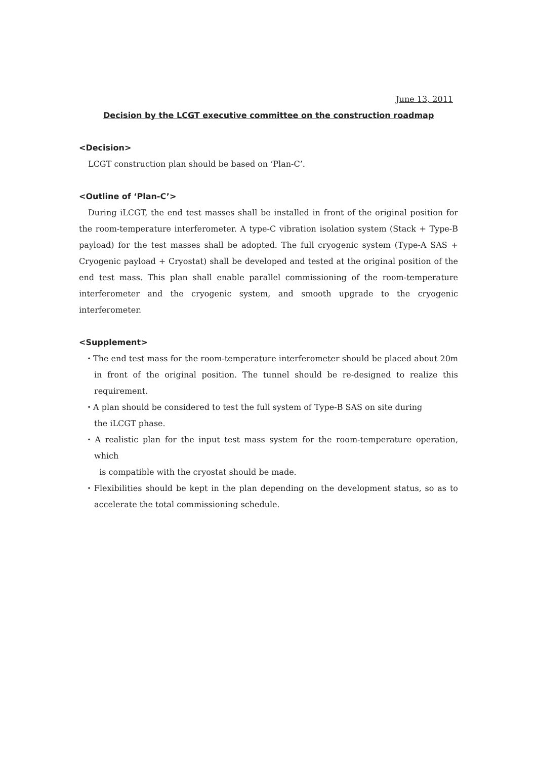June 13, 2011
Decision by the LCGT executive committee on the construction roadmap
<Decision>
LCGT construction plan should be based on ‘Plan-C’.
<Outline of ‘Plan-C’>
During iLCGT, the end test masses shall be installed in front of the original position for the room-temperature interferometer. A type-C vibration isolation system (Stack + Type-B payload) for the test masses shall be adopted. The full cryogenic system (Type-A SAS + Cryogenic payload + Cryostat) shall be developed and tested at the original position of the end test mass. This plan shall enable parallel commissioning of the room-temperature interferometer and the cryogenic system, and smooth upgrade to the cryogenic interferometer.
<Supplement>
・The end test mass for the room-temperature interferometer should be placed about 20m in front of the original position. The tunnel should be re-designed to realize this requirement.
・A plan should be considered to test the full system of Type-B SAS on site during
the iLCGT phase.
・A realistic plan for the input test mass system for the room-temperature operation, which
is compatible with the cryostat should be made.
・Flexibilities should be kept in the plan depending on the development status, so as to accelerate the total commissioning schedule.